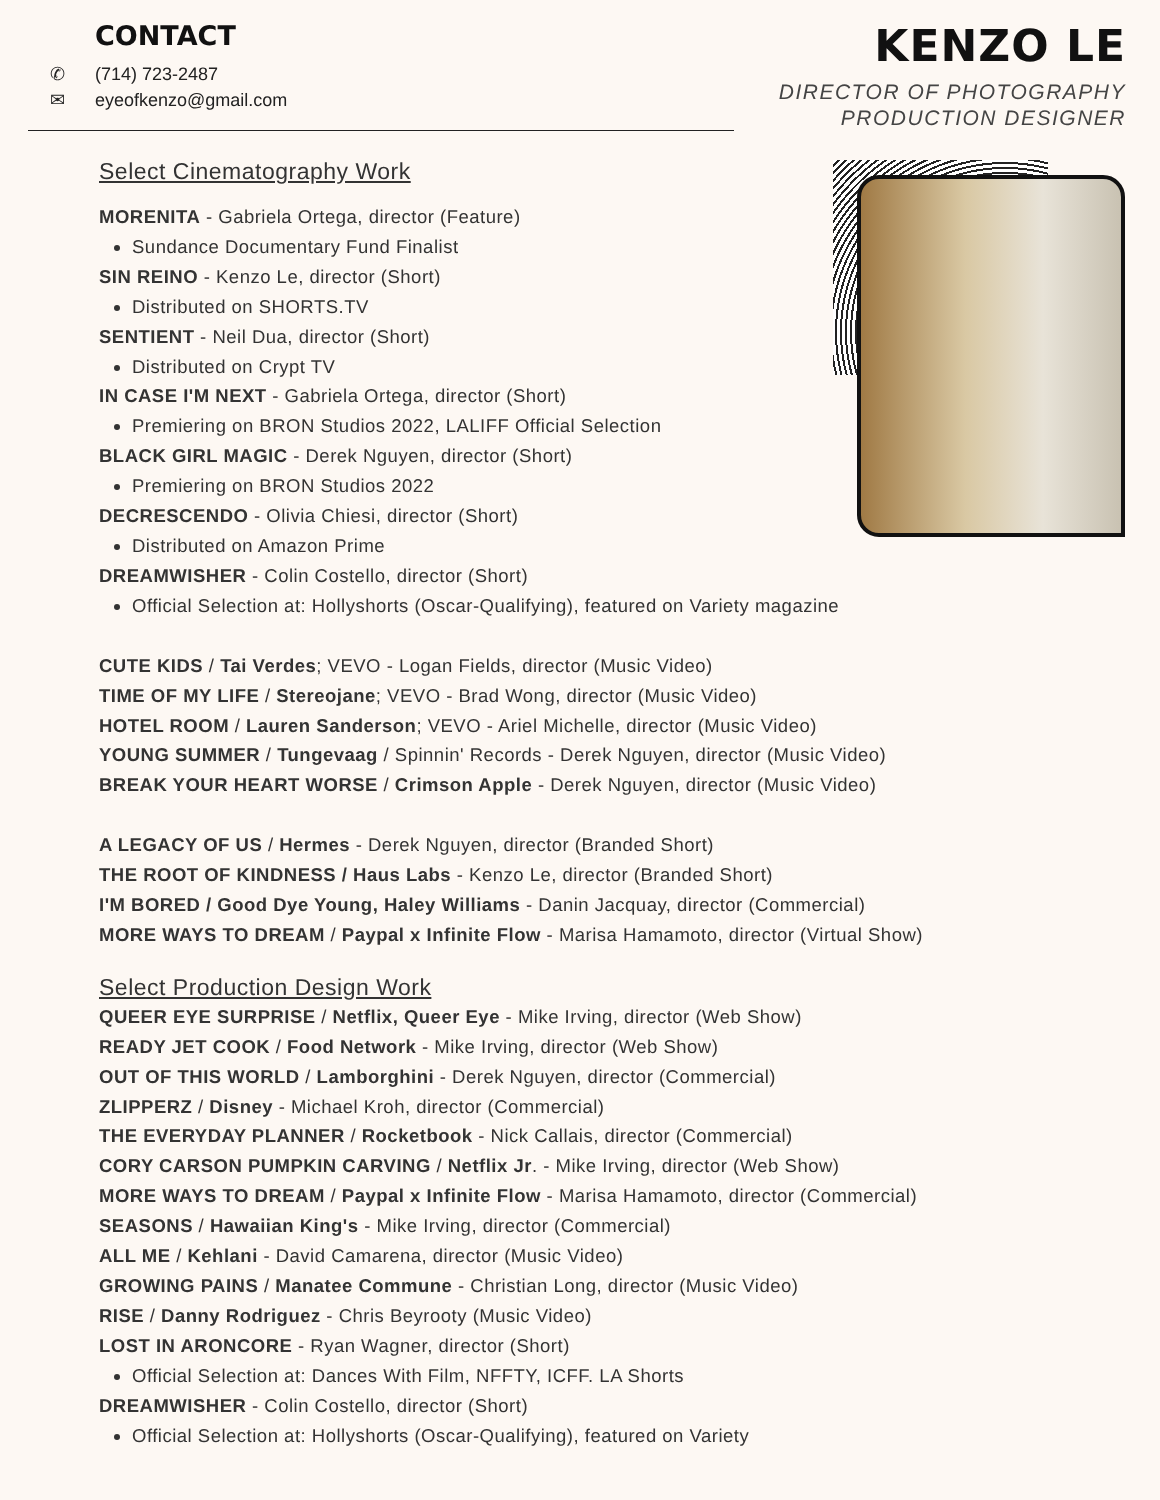CONTACT
✆ (714) 723-2487
✉ eyeofkenzo@gmail.com
KENZO LE
DIRECTOR OF PHOTOGRAPHY
PRODUCTION DESIGNER
Select Cinematography Work
MORENITA - Gabriela Ortega, director (Feature)
Sundance Documentary Fund Finalist
SIN REINO - Kenzo Le, director (Short)
Distributed on SHORTS.TV
SENTIENT - Neil Dua, director (Short)
Distributed on Crypt TV
IN CASE I'M NEXT - Gabriela Ortega, director (Short)
Premiering on BRON Studios 2022, LALIFF Official Selection
BLACK GIRL MAGIC - Derek Nguyen, director (Short)
Premiering on BRON Studios 2022
DECRESCENDO - Olivia Chiesi, director (Short)
Distributed on Amazon Prime
DREAMWISHER - Colin Costello, director (Short)
Official Selection at: Hollyshorts (Oscar-Qualifying), featured on Variety magazine
CUTE KIDS / Tai Verdes; VEVO - Logan Fields, director (Music Video)
TIME OF MY LIFE / Stereojane; VEVO - Brad Wong, director (Music Video)
HOTEL ROOM / Lauren Sanderson; VEVO - Ariel Michelle, director (Music Video)
YOUNG SUMMER / Tungevaag / Spinnin' Records - Derek Nguyen, director (Music Video)
BREAK YOUR HEART WORSE / Crimson Apple - Derek Nguyen, director (Music Video)
A LEGACY OF US / Hermes - Derek Nguyen, director (Branded Short)
THE ROOT OF KINDNESS / Haus Labs - Kenzo Le, director (Branded Short)
I'M BORED / Good Dye Young, Haley Williams - Danin Jacquay, director (Commercial)
MORE WAYS TO DREAM / Paypal x Infinite Flow - Marisa Hamamoto, director (Virtual Show)
Select Production Design Work
QUEER EYE SURPRISE / Netflix, Queer Eye - Mike Irving, director (Web Show)
READY JET COOK / Food Network - Mike Irving, director (Web Show)
OUT OF THIS WORLD / Lamborghini - Derek Nguyen, director (Commercial)
ZLIPPERZ / Disney - Michael Kroh, director (Commercial)
THE EVERYDAY PLANNER / Rocketbook - Nick Callais, director (Commercial)
CORY CARSON PUMPKIN CARVING / Netflix Jr. - Mike Irving, director (Web Show)
MORE WAYS TO DREAM / Paypal x Infinite Flow - Marisa Hamamoto, director (Commercial)
SEASONS / Hawaiian King's - Mike Irving, director (Commercial)
ALL ME / Kehlani - David Camarena, director (Music Video)
GROWING PAINS / Manatee Commune - Christian Long, director (Music Video)
RISE / Danny Rodriguez - Chris Beyrooty (Music Video)
LOST IN ARONCORE - Ryan Wagner, director (Short)
Official Selection at: Dances With Film, NFFTY, ICFF. LA Shorts
DREAMWISHER - Colin Costello, director (Short)
Official Selection at: Hollyshorts (Oscar-Qualifying), featured on Variety